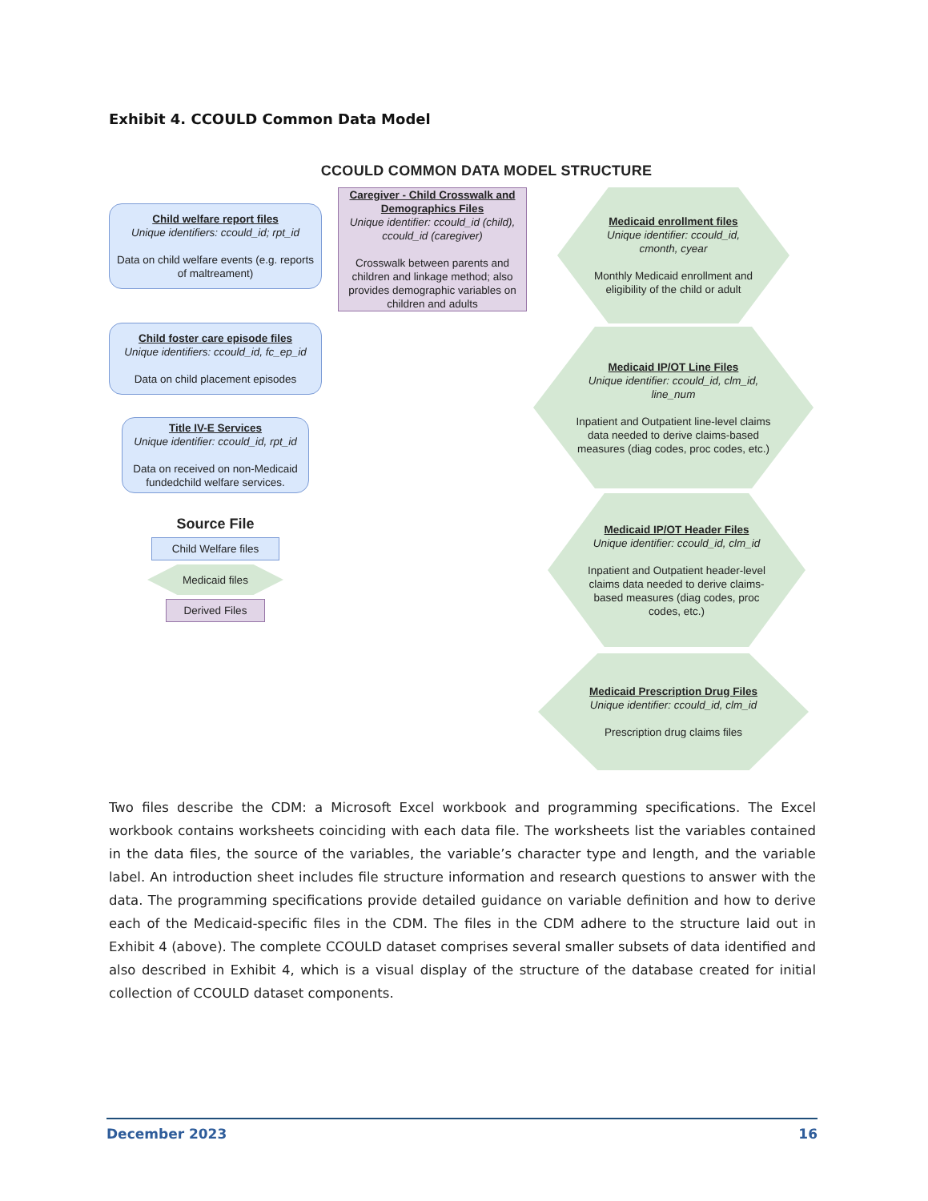Exhibit 4. CCOULD Common Data Model
CCOULD COMMON DATA MODEL STRUCTURE
Child welfare report files
Unique identifiers: ccould_id; rpt_id
Data on child welfare events (e.g. reports of maltreament)
Child foster care episode files
Unique identifiers: ccould_id, fc_ep_id
Data on child placement episodes
Title IV-E Services
Unique identifier: ccould_id, rpt_id
Data on received on non-Medicaid fundedchild welfare services.
Source File
Child Welfare files
Medicaid files
Derived Files
Caregiver - Child Crosswalk and Demographics Files
Unique identifier: ccould_id (child), ccould_id (caregiver)
Crosswalk between parents and children and linkage method; also provides demographic variables on children and adults
Medicaid enrollment files
Unique identifier: ccould_id, cmonth, cyear
Monthly Medicaid enrollment and eligibility of the child or adult
Medicaid IP/OT Line Files
Unique identifier: ccould_id, clm_id, line_num
Inpatient and Outpatient line-level claims data needed to derive claims-based measures (diag codes, proc codes, etc.)
Medicaid IP/OT Header Files
Unique identifier: ccould_id, clm_id
Inpatient and Outpatient header-level claims data needed to derive claims-based measures (diag codes, proc codes, etc.)
Medicaid Prescription Drug Files
Unique identifier: ccould_id, clm_id
Prescription drug claims files
Two files describe the CDM: a Microsoft Excel workbook and programming specifications. The Excel workbook contains worksheets coinciding with each data file. The worksheets list the variables contained in the data files, the source of the variables, the variable’s character type and length, and the variable label. An introduction sheet includes file structure information and research questions to answer with the data. The programming specifications provide detailed guidance on variable definition and how to derive each of the Medicaid-specific files in the CDM. The files in the CDM adhere to the structure laid out in Exhibit 4 (above). The complete CCOULD dataset comprises several smaller subsets of data identified and also described in Exhibit 4, which is a visual display of the structure of the database created for initial collection of CCOULD dataset components.
December 2023 16